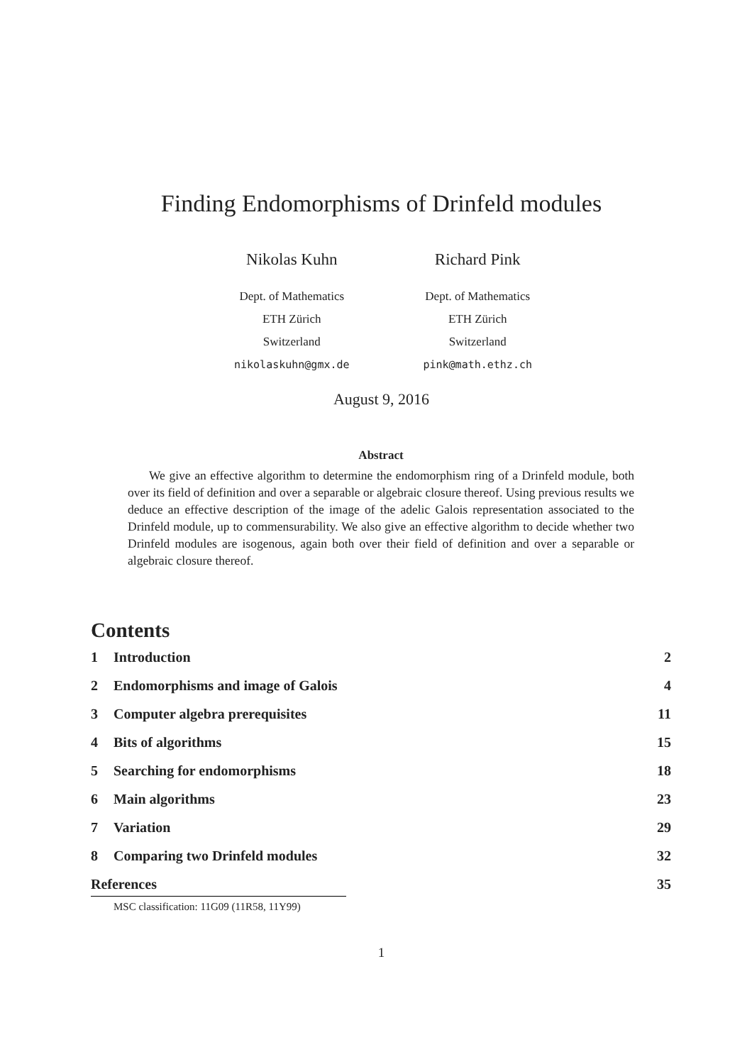Finding Endomorphisms of Drinfeld modules
Nikolas Kuhn
Dept. of Mathematics
ETH Zürich
Switzerland
nikolaskuhn@gmx.de
Richard Pink
Dept. of Mathematics
ETH Zürich
Switzerland
pink@math.ethz.ch
August 9, 2016
Abstract
We give an effective algorithm to determine the endomorphism ring of a Drinfeld module, both over its field of definition and over a separable or algebraic closure thereof. Using previous results we deduce an effective description of the image of the adelic Galois representation associated to the Drinfeld module, up to commensurability. We also give an effective algorithm to decide whether two Drinfeld modules are isogenous, again both over their field of definition and over a separable or algebraic closure thereof.
Contents
1 Introduction 2
2 Endomorphisms and image of Galois
4
3 Computer algebra prerequisites
11
4 Bits of algorithms 15
5 Searching for endomorphisms 18
6 Main algorithms 23
7 Variation 29
8 Comparing two Drinfeld modules
32
References 35
MSC classification: 11G09 (11R58, 11Y99)
1